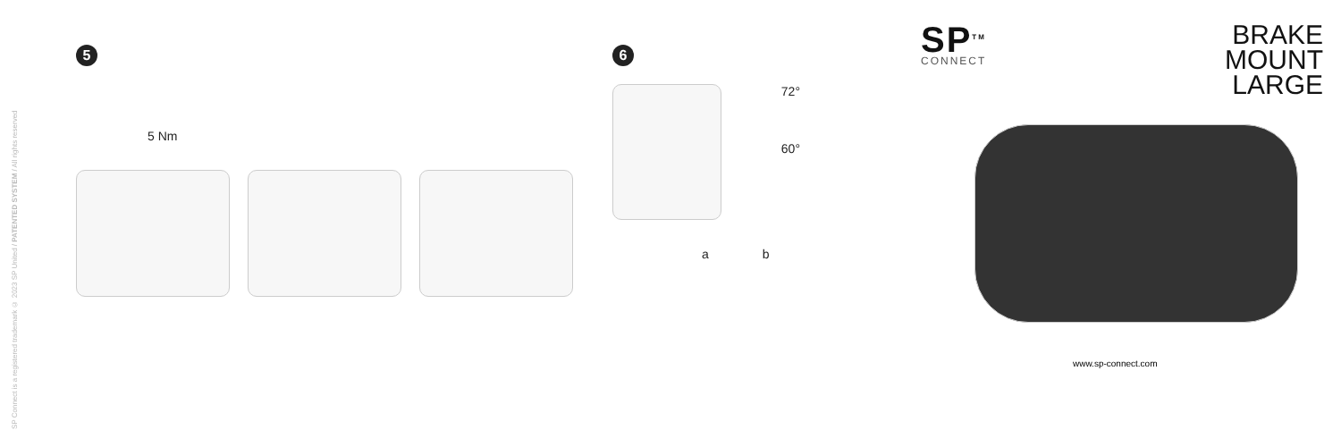SP Connect is a registered trademark © 2023 SP United / PATENTED SYSTEM / All rights reserved
5
5 Nm
6
72°
60°
ab
SP<sup>TM</sup>
CONNECT
BRAKE
MOUNT
LARGE
www.sp-connect.com